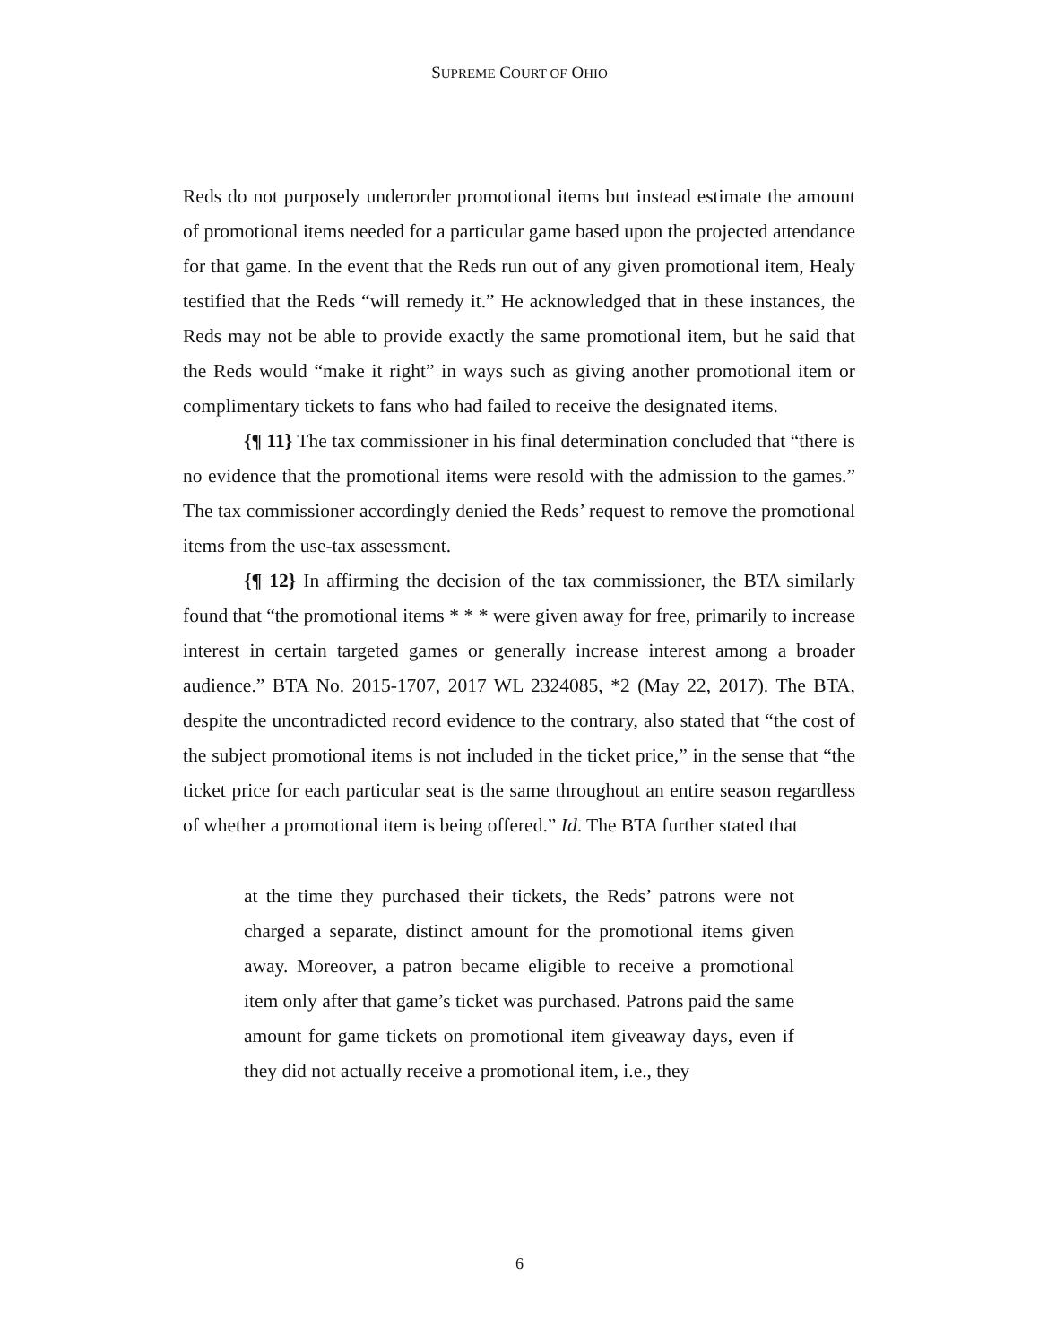SUPREME COURT OF OHIO
Reds do not purposely underorder promotional items but instead estimate the amount of promotional items needed for a particular game based upon the projected attendance for that game. In the event that the Reds run out of any given promotional item, Healy testified that the Reds “will remedy it.” He acknowledged that in these instances, the Reds may not be able to provide exactly the same promotional item, but he said that the Reds would “make it right” in ways such as giving another promotional item or complimentary tickets to fans who had failed to receive the designated items.
{¶ 11} The tax commissioner in his final determination concluded that “there is no evidence that the promotional items were resold with the admission to the games.” The tax commissioner accordingly denied the Reds’ request to remove the promotional items from the use-tax assessment.
{¶ 12} In affirming the decision of the tax commissioner, the BTA similarly found that “the promotional items * * * were given away for free, primarily to increase interest in certain targeted games or generally increase interest among a broader audience.” BTA No. 2015-1707, 2017 WL 2324085, *2 (May 22, 2017). The BTA, despite the uncontradicted record evidence to the contrary, also stated that “the cost of the subject promotional items is not included in the ticket price,” in the sense that “the ticket price for each particular seat is the same throughout an entire season regardless of whether a promotional item is being offered.” Id. The BTA further stated that
at the time they purchased their tickets, the Reds’ patrons were not charged a separate, distinct amount for the promotional items given away. Moreover, a patron became eligible to receive a promotional item only after that game’s ticket was purchased. Patrons paid the same amount for game tickets on promotional item giveaway days, even if they did not actually receive a promotional item, i.e., they
6